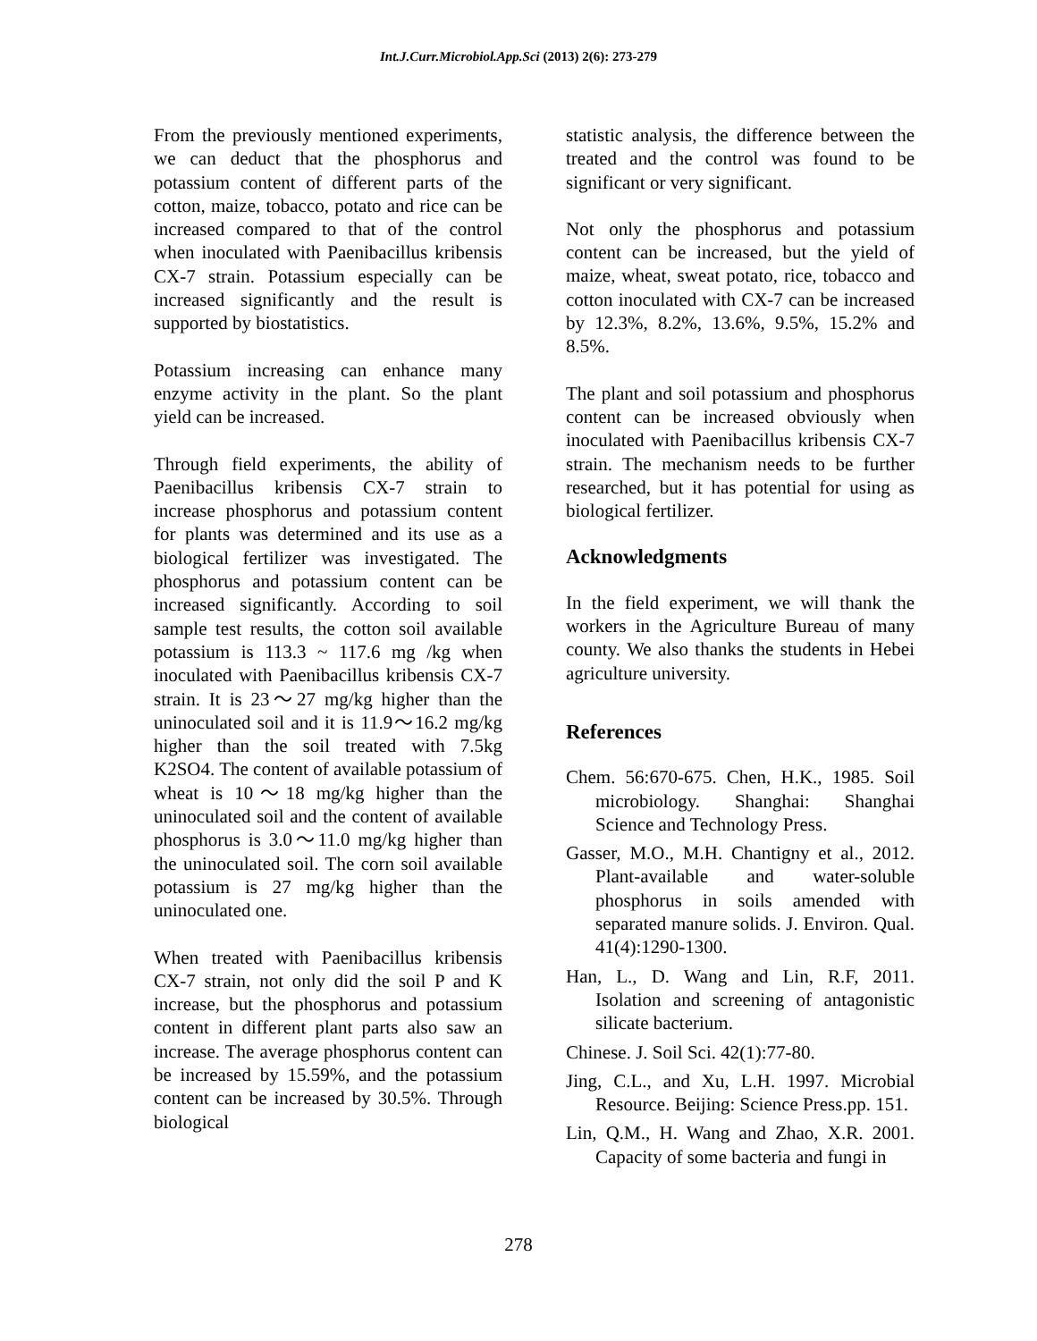Int.J.Curr.Microbiol.App.Sci (2013) 2(6): 273-279
From the previously mentioned experiments, we can deduct that the phosphorus and potassium content of different parts of the cotton, maize, tobacco, potato and rice can be increased compared to that of the control when inoculated with Paenibacillus kribensis CX-7 strain. Potassium especially can be increased significantly and the result is supported by biostatistics.
Potassium increasing can enhance many enzyme activity in the plant. So the plant yield can be increased.
Through field experiments, the ability of Paenibacillus kribensis CX-7 strain to increase phosphorus and potassium content for plants was determined and its use as a biological fertilizer was investigated. The phosphorus and potassium content can be increased significantly. According to soil sample test results, the cotton soil available potassium is 113.3 ~ 117.6 mg /kg when inoculated with Paenibacillus kribensis CX-7 strain. It is 23～27 mg/kg higher than the uninoculated soil and it is 11.9～16.2 mg/kg higher than the soil treated with 7.5kg K2SO4. The content of available potassium of wheat is 10～18 mg/kg higher than the uninoculated soil and the content of available phosphorus is 3.0～11.0 mg/kg higher than the uninoculated soil. The corn soil available potassium is 27 mg/kg higher than the uninoculated one.
When treated with Paenibacillus kribensis CX-7 strain, not only did the soil P and K increase, but the phosphorus and potassium content in different plant parts also saw an increase. The average phosphorus content can be increased by 15.59%, and the potassium content can be increased by 30.5%. Through biological
statistic analysis, the difference between the treated and the control was found to be significant or very significant.
Not only the phosphorus and potassium content can be increased, but the yield of maize, wheat, sweat potato, rice, tobacco and cotton inoculated with CX-7 can be increased by 12.3%, 8.2%, 13.6%, 9.5%, 15.2% and 8.5%.
The plant and soil potassium and phosphorus content can be increased obviously when inoculated with Paenibacillus kribensis CX-7 strain. The mechanism needs to be further researched, but it has potential for using as biological fertilizer.
Acknowledgments
In the field experiment, we will thank the workers in the Agriculture Bureau of many county. We also thanks the students in Hebei agriculture university.
References
Chem. 56:670-675. Chen, H.K., 1985. Soil microbiology. Shanghai: Shanghai Science and Technology Press.
Gasser, M.O., M.H. Chantigny et al., 2012. Plant-available and water-soluble phosphorus in soils amended with separated manure solids. J. Environ. Qual. 41(4):1290-1300.
Han, L., D. Wang and Lin, R.F, 2011. Isolation and screening of antagonistic silicate bacterium.
Chinese. J. Soil Sci. 42(1):77-80.
Jing, C.L., and Xu, L.H. 1997. Microbial Resource. Beijing: Science Press.pp. 151.
Lin, Q.M., H. Wang and Zhao, X.R. 2001. Capacity of some bacteria and fungi in
278